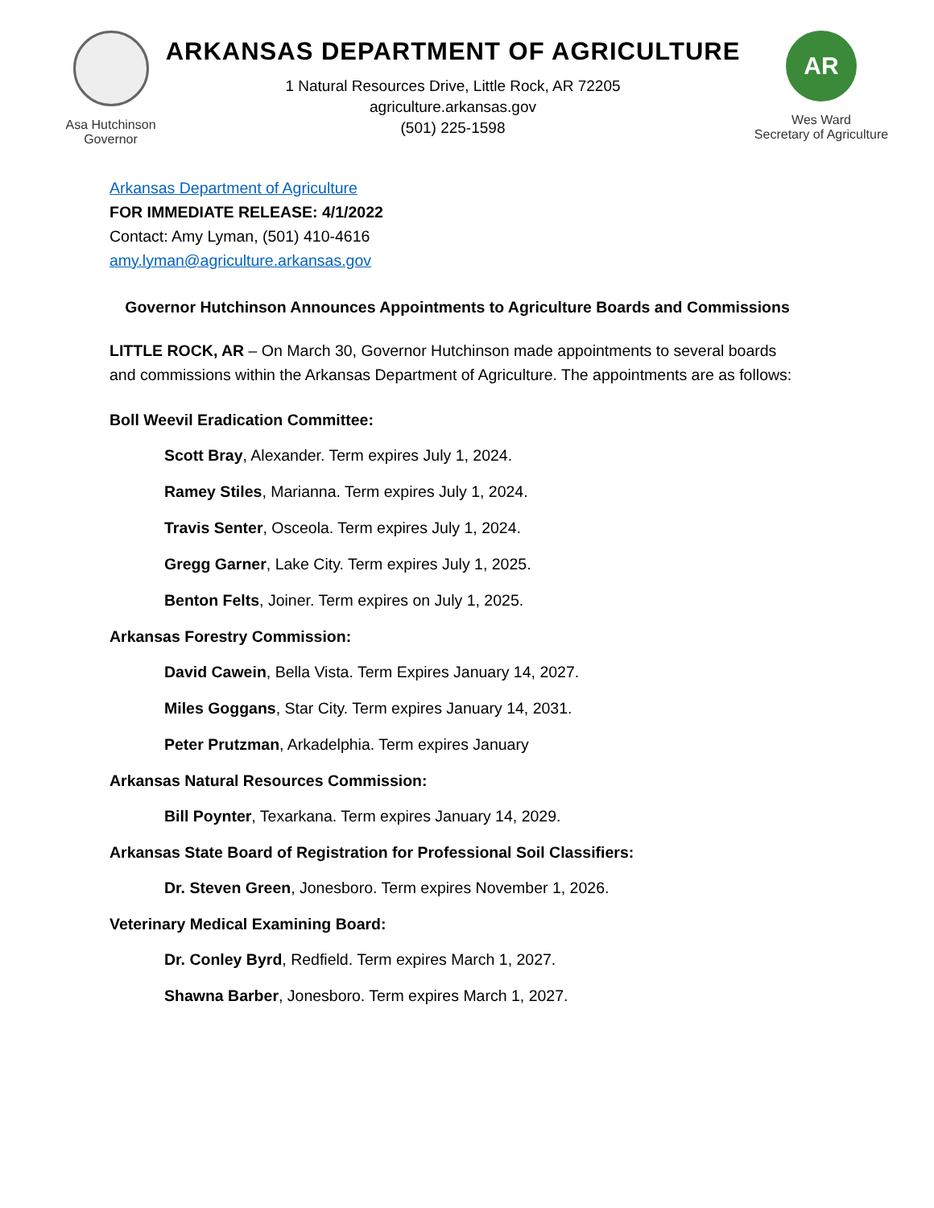Asa Hutchinson
Governor
ARKANSAS DEPARTMENT OF AGRICULTURE
1 Natural Resources Drive, Little Rock, AR 72205
agriculture.arkansas.gov
(501) 225-1598
AR
Wes Ward
Secretary of Agriculture
Arkansas Department of Agriculture
FOR IMMEDIATE RELEASE: 4/1/2022
Contact: Amy Lyman, (501) 410-4616
amy.lyman@agriculture.arkansas.gov
Governor Hutchinson Announces Appointments to Agriculture Boards and Commissions
LITTLE ROCK, AR – On March 30, Governor Hutchinson made appointments to several boards and commissions within the Arkansas Department of Agriculture. The appointments are as follows:
Boll Weevil Eradication Committee:
Scott Bray, Alexander. Term expires July 1, 2024.
Ramey Stiles, Marianna. Term expires July 1, 2024.
Travis Senter, Osceola. Term expires July 1, 2024.
Gregg Garner, Lake City. Term expires July 1, 2025.
Benton Felts, Joiner. Term expires on July 1, 2025.
Arkansas Forestry Commission:
David Cawein, Bella Vista. Term Expires January 14, 2027.
Miles Goggans, Star City. Term expires January 14, 2031.
Peter Prutzman, Arkadelphia. Term expires January
Arkansas Natural Resources Commission:
Bill Poynter, Texarkana. Term expires January 14, 2029.
Arkansas State Board of Registration for Professional Soil Classifiers:
Dr. Steven Green, Jonesboro. Term expires November 1, 2026.
Veterinary Medical Examining Board:
Dr. Conley Byrd, Redfield. Term expires March 1, 2027.
Shawna Barber, Jonesboro. Term expires March 1, 2027.